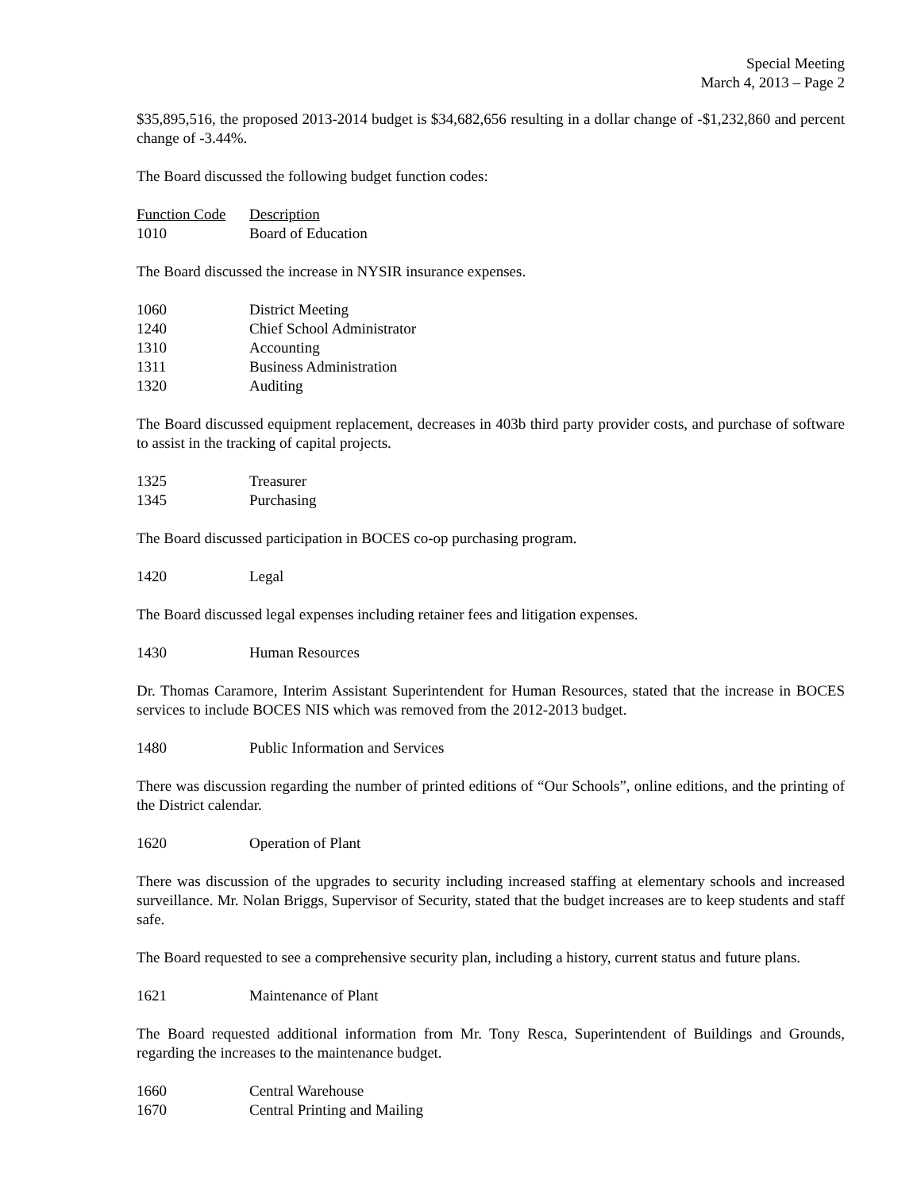Special Meeting
March 4, 2013 – Page 2
$35,895,516, the proposed 2013-2014 budget is $34,682,656 resulting in a dollar change of -$1,232,860 and percent change of -3.44%.
The Board discussed the following budget function codes:
| Function Code | Description |
| --- | --- |
| 1010 | Board of Education |
The Board discussed the increase in NYSIR insurance expenses.
| 1060 | District Meeting |
| 1240 | Chief School Administrator |
| 1310 | Accounting |
| 1311 | Business Administration |
| 1320 | Auditing |
The Board discussed equipment replacement, decreases in 403b third party provider costs, and purchase of software to assist in the tracking of capital projects.
| 1325 | Treasurer |
| 1345 | Purchasing |
The Board discussed participation in BOCES co-op purchasing program.
| 1420 | Legal |
The Board discussed legal expenses including retainer fees and litigation expenses.
| 1430 | Human Resources |
Dr. Thomas Caramore, Interim Assistant Superintendent for Human Resources, stated that the increase in BOCES services to include BOCES NIS which was removed from the 2012-2013 budget.
| 1480 | Public Information and Services |
There was discussion regarding the number of printed editions of “Our Schools”, online editions, and the printing of the District calendar.
| 1620 | Operation of Plant |
There was discussion of the upgrades to security including increased staffing at elementary schools and increased surveillance. Mr. Nolan Briggs, Supervisor of Security, stated that the budget increases are to keep students and staff safe.
The Board requested to see a comprehensive security plan, including a history, current status and future plans.
| 1621 | Maintenance of Plant |
The Board requested additional information from Mr. Tony Resca, Superintendent of Buildings and Grounds, regarding the increases to the maintenance budget.
| 1660 | Central Warehouse |
| 1670 | Central Printing and Mailing |